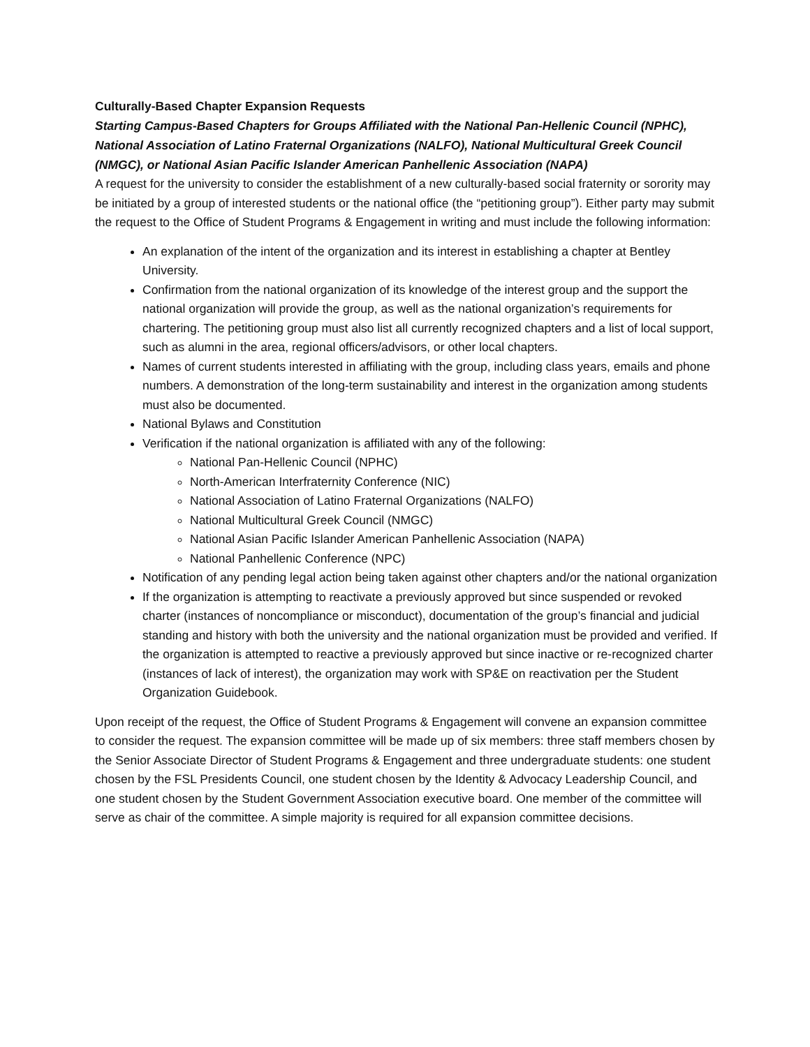Culturally-Based Chapter Expansion Requests
Starting Campus-Based Chapters for Groups Affiliated with the National Pan-Hellenic Council (NPHC), National Association of Latino Fraternal Organizations (NALFO), National Multicultural Greek Council (NMGC), or National Asian Pacific Islander American Panhellenic Association (NAPA)
A request for the university to consider the establishment of a new culturally-based social fraternity or sorority may be initiated by a group of interested students or the national office (the “petitioning group”). Either party may submit the request to the Office of Student Programs & Engagement in writing and must include the following information:
An explanation of the intent of the organization and its interest in establishing a chapter at Bentley University.
Confirmation from the national organization of its knowledge of the interest group and the support the national organization will provide the group, as well as the national organization’s requirements for chartering. The petitioning group must also list all currently recognized chapters and a list of local support, such as alumni in the area, regional officers/advisors, or other local chapters.
Names of current students interested in affiliating with the group, including class years, emails and phone numbers. A demonstration of the long-term sustainability and interest in the organization among students must also be documented.
National Bylaws and Constitution
Verification if the national organization is affiliated with any of the following:
National Pan-Hellenic Council (NPHC)
North-American Interfraternity Conference (NIC)
National Association of Latino Fraternal Organizations (NALFO)
National Multicultural Greek Council (NMGC)
National Asian Pacific Islander American Panhellenic Association (NAPA)
National Panhellenic Conference (NPC)
Notification of any pending legal action being taken against other chapters and/or the national organization
If the organization is attempting to reactivate a previously approved but since suspended or revoked charter (instances of noncompliance or misconduct), documentation of the group’s financial and judicial standing and history with both the university and the national organization must be provided and verified. If the organization is attempted to reactive a previously approved but since inactive or re-recognized charter (instances of lack of interest), the organization may work with SP&E on reactivation per the Student Organization Guidebook.
Upon receipt of the request, the Office of Student Programs & Engagement will convene an expansion committee to consider the request. The expansion committee will be made up of six members: three staff members chosen by the Senior Associate Director of Student Programs & Engagement and three undergraduate students: one student chosen by the FSL Presidents Council, one student chosen by the Identity & Advocacy Leadership Council, and one student chosen by the Student Government Association executive board. One member of the committee will serve as chair of the committee. A simple majority is required for all expansion committee decisions.